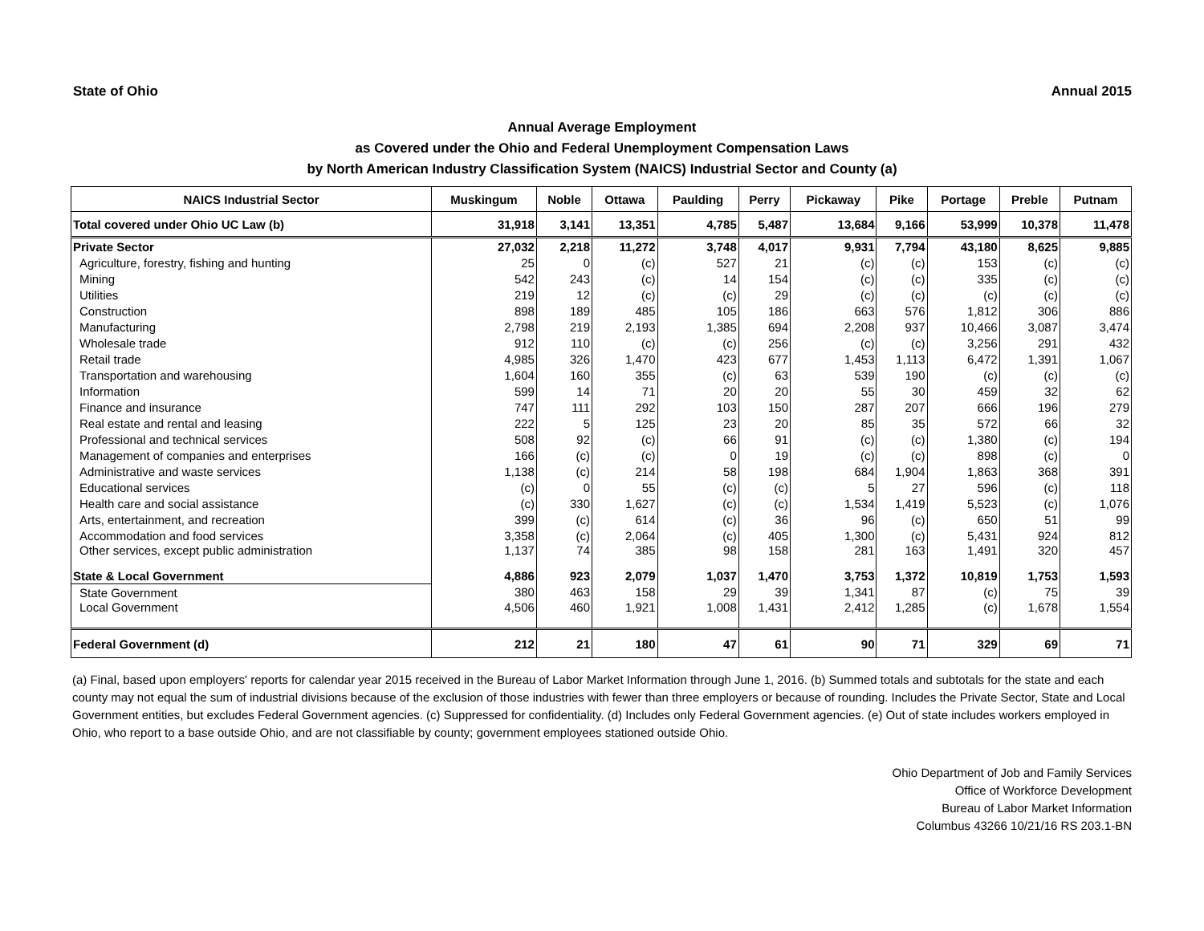State of Ohio Annual 2015
Annual Average Employment
as Covered under the Ohio and Federal Unemployment Compensation Laws
by North American Industry Classification System (NAICS) Industrial Sector and County (a)
| NAICS Industrial Sector | Muskingum | Noble | Ottawa | Paulding | Perry | Pickaway | Pike | Portage | Preble | Putnam |
| --- | --- | --- | --- | --- | --- | --- | --- | --- | --- | --- |
| Total covered under Ohio UC Law (b) | 31,918 | 3,141 | 13,351 | 4,785 | 5,487 | 13,684 | 9,166 | 53,999 | 10,378 | 11,478 |
| Private Sector | 27,032 | 2,218 | 11,272 | 3,748 | 4,017 | 9,931 | 7,794 | 43,180 | 8,625 | 9,885 |
| Agriculture, forestry, fishing and hunting | 25 | 0 | (c) | 527 | 21 | (c) | (c) | 153 | (c) | (c) |
| Mining | 542 | 243 | (c) | 14 | 154 | (c) | (c) | 335 | (c) | (c) |
| Utilities | 219 | 12 | (c) | (c) | 29 | (c) | (c) | (c) | (c) | (c) |
| Construction | 898 | 189 | 485 | 105 | 186 | 663 | 576 | 1,812 | 306 | 886 |
| Manufacturing | 2,798 | 219 | 2,193 | 1,385 | 694 | 2,208 | 937 | 10,466 | 3,087 | 3,474 |
| Wholesale trade | 912 | 110 | (c) | (c) | 256 | (c) | (c) | 3,256 | 291 | 432 |
| Retail trade | 4,985 | 326 | 1,470 | 423 | 677 | 1,453 | 1,113 | 6,472 | 1,391 | 1,067 |
| Transportation and warehousing | 1,604 | 160 | 355 | (c) | 63 | 539 | 190 | (c) | (c) | (c) |
| Information | 599 | 14 | 71 | 20 | 20 | 55 | 30 | 459 | 32 | 62 |
| Finance and insurance | 747 | 111 | 292 | 103 | 150 | 287 | 207 | 666 | 196 | 279 |
| Real estate and rental and leasing | 222 | 5 | 125 | 23 | 20 | 85 | 35 | 572 | 66 | 32 |
| Professional and technical services | 508 | 92 | (c) | 66 | 91 | (c) | (c) | 1,380 | (c) | 194 |
| Management of companies and enterprises | 166 | (c) | (c) | 0 | 19 | (c) | (c) | 898 | (c) | 0 |
| Administrative and waste services | 1,138 | (c) | 214 | 58 | 198 | 684 | 1,904 | 1,863 | 368 | 391 |
| Educational services | (c) | 0 | 55 | (c) | (c) | 5 | 27 | 596 | (c) | 118 |
| Health care and social assistance | (c) | 330 | 1,627 | (c) | (c) | 1,534 | 1,419 | 5,523 | (c) | 1,076 |
| Arts, entertainment, and recreation | 399 | (c) | 614 | (c) | 36 | 96 | (c) | 650 | 51 | 99 |
| Accommodation and food services | 3,358 | (c) | 2,064 | (c) | 405 | 1,300 | (c) | 5,431 | 924 | 812 |
| Other services, except public administration | 1,137 | 74 | 385 | 98 | 158 | 281 | 163 | 1,491 | 320 | 457 |
| State & Local Government | 4,886 | 923 | 2,079 | 1,037 | 1,470 | 3,753 | 1,372 | 10,819 | 1,753 | 1,593 |
| State Government | 380 | 463 | 158 | 29 | 39 | 1,341 | 87 | (c) | 75 | 39 |
| Local Government | 4,506 | 460 | 1,921 | 1,008 | 1,431 | 2,412 | 1,285 | (c) | 1,678 | 1,554 |
| Federal Government (d) | 212 | 21 | 180 | 47 | 61 | 90 | 71 | 329 | 69 | 71 |
(a) Final, based upon employers' reports for calendar year 2015 received in the Bureau of Labor Market Information through June 1, 2016. (b) Summed totals and subtotals for the state and each county may not equal the sum of industrial divisions because of the exclusion of those industries with fewer than three employers or because of rounding. Includes the Private Sector, State and Local Government entities, but excludes Federal Government agencies. (c) Suppressed for confidentiality. (d) Includes only Federal Government agencies. (e) Out of state includes workers employed in Ohio, who report to a base outside Ohio, and are not classifiable by county; government employees stationed outside Ohio.
Ohio Department of Job and Family Services
Office of Workforce Development
Bureau of Labor Market Information
Columbus 43266 10/21/16 RS 203.1-BN